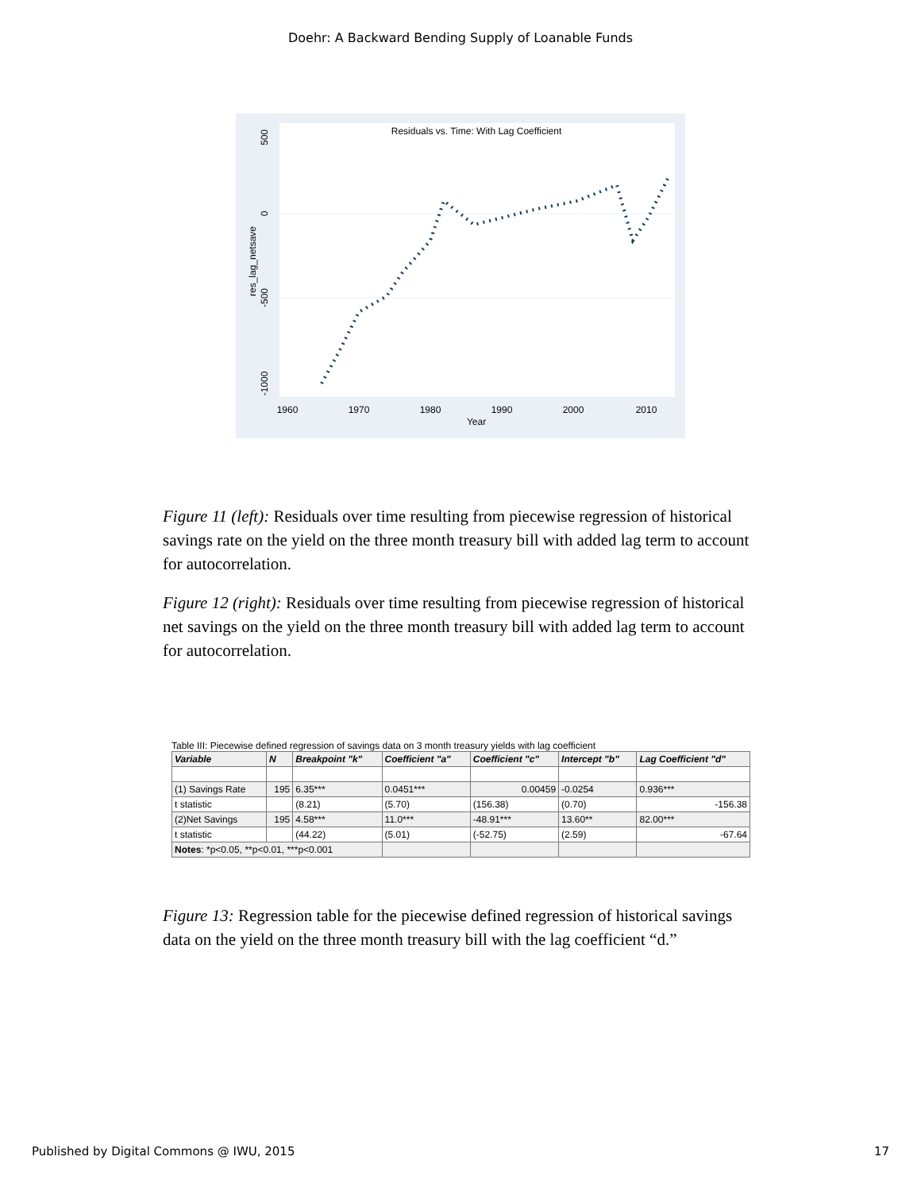Doehr: A Backward Bending Supply of Loanable Funds
Residuals vs. Time: With Lag Coefficient
500
0
-500
-1000
res_lag_netsave
1960
1970
1980
1990
2000
2010
Year
Figure 11 (left): Residuals over time resulting from piecewise regression of historical savings rate on the yield on the three month treasury bill with added lag term to account for autocorrelation.
Figure 12 (right): Residuals over time resulting from piecewise regression of historical net savings on the yield on the three month treasury bill with added lag term to account for autocorrelation.
Table III: Piecewise defined regression of savings data on 3 month treasury yields with lag coefficient
| Variable | N | Breakpoint "k" | Coefficient "a" | Coefficient "c" | Intercept "b" | Lag Coefficient "d" |
| --- | --- | --- | --- | --- | --- | --- |
| (1) Savings Rate | 195 | 6.35*** | 0.0451*** | 0.00459 | -0.0254 | 0.936*** |
| t statistic | | (8.21) | (5.70) | (156.38) | (0.70) | -156.38 |
| (2)Net Savings | 195 | 4.58*** | 11.0*** | -48.91*** | 13.60** | 82.00*** |
| t statistic | | (44.22) | (5.01) | (-52.75) | (2.59) | -67.64 |
| Notes : *p<0.05, **p<0.01, ***p<0.001 | | | | | | |
Figure 13: Regression table for the piecewise defined regression of historical savings data on the yield on the three month treasury bill with the lag coefficient “d.”
Published by Digital Commons @ IWU, 2015 17